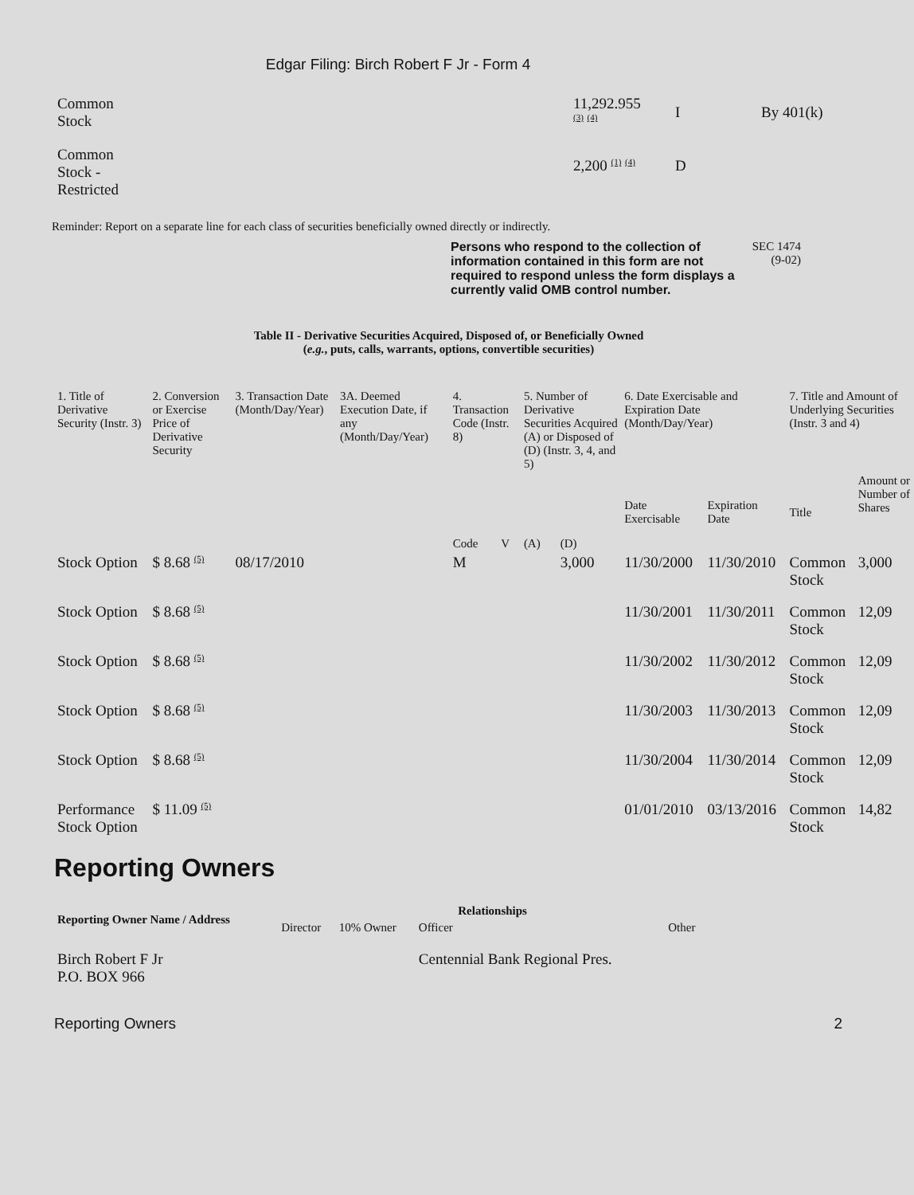Edgar Filing: Birch Robert F Jr - Form 4
| Common Stock | 11,292.955 <sup>(3)</sup> <sup>(4)</sup> | I | By 401(k) |
| Common Stock - Restricted | 2,200 <sup>(1)</sup> <sup>(4)</sup> | D | |
Reminder: Report on a separate line for each class of securities beneficially owned directly or indirectly.
Persons who respond to the collection of information contained in this form are not required to respond unless the form displays a currently valid OMB control number.
SEC 1474
(9-02)
Table II - Derivative Securities Acquired, Disposed of, or Beneficially Owned
(e.g., puts, calls, warrants, options, convertible securities)
| 1. Title of Derivative Security (Instr. 3) | 2. Conversion or Exercise Price of Derivative Security | 3. Transaction Date (Month/Day/Year) | 3A. Deemed Execution Date, if any (Month/Day/Year) | 4. Transaction Code (Instr. 8) | | 5. Number of Derivative Securities Acquired (A) or Disposed of (D) (Instr. 3, 4, and 5) | | 6. Date Exercisable and Expiration Date (Month/Day/Year) | | 7. Title and Amount of Underlying Securities (Instr. 3 and 4) | |
| | | | | Code | V | (A) | (D) | Date Exercisable | Expiration Date | Title | Amount or Number of Shares |
| Stock Option | $ 8.68 <sup>(5)</sup> | 08/17/2010 | | M | | | 3,000 | 11/30/2000 | 11/30/2010 | Common Stock | 3,000 |
| Stock Option | $ 8.68 <sup>(5)</sup> | | | | | | | 11/30/2001 | 11/30/2011 | Common Stock | 12,09 |
| Stock Option | $ 8.68 <sup>(5)</sup> | | | | | | | 11/30/2002 | 11/30/2012 | Common Stock | 12,09 |
| Stock Option | $ 8.68 <sup>(5)</sup> | | | | | | | 11/30/2003 | 11/30/2013 | Common Stock | 12,09 |
| Stock Option | $ 8.68 <sup>(5)</sup> | | | | | | | 11/30/2004 | 11/30/2014 | Common Stock | 12,09 |
| Performance Stock Option | $ 11.09 <sup>(5)</sup> | | | | | | | 01/01/2010 | 03/13/2016 | Common Stock | 14,82 |
Reporting Owners
| Reporting Owner Name / Address | Relationships | | | |
| --- | --- | --- | --- | --- |
| | Director | 10% Owner | Officer | Other |
| Birch Robert F Jr P.O. BOX 966 | | | Centennial Bank Regional Pres. | |
Reporting Owners 2